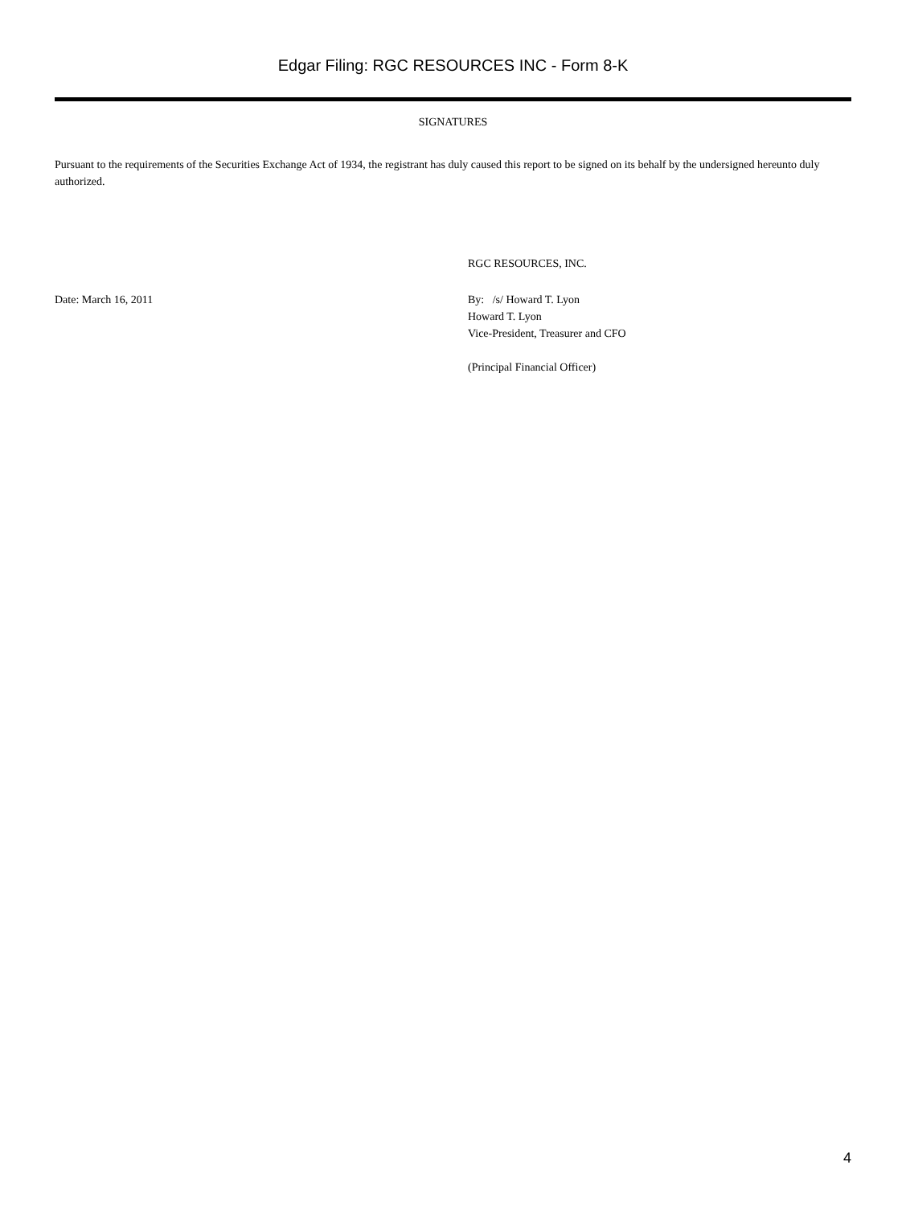Edgar Filing: RGC RESOURCES INC - Form 8-K
SIGNATURES
Pursuant to the requirements of the Securities Exchange Act of 1934, the registrant has duly caused this report to be signed on its behalf by the undersigned hereunto duly authorized.
RGC RESOURCES, INC.
Date: March 16, 2011 By: /s/ Howard T. Lyon
Howard T. Lyon
Vice-President, Treasurer and CFO
(Principal Financial Officer)
4